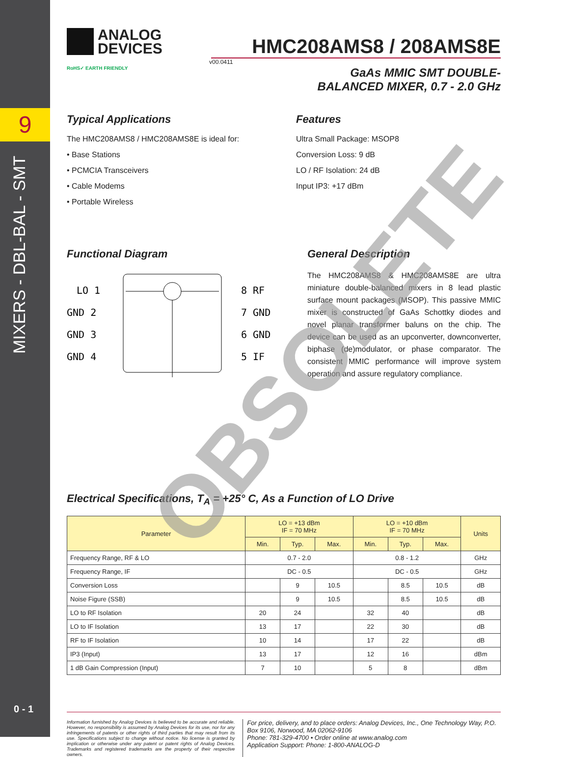9
MIXERS - DBL-BAL - SMT
0 - 1
ANALOG
DEVICES
HMC208AMS8 / 208AMS8E
v00.0411
RoHS✓ EARTH FRIENDLY
GaAs MMIC SMT DOUBLE-
BALANCED MIXER, 0.7 - 2.0 GHz
Typical Applications
The HMC208AMS8 / HMC208AMS8E is ideal for:
• Base Stations
• PCMCIA Transceivers
• Cable Modems
• Portable Wireless
Features
Ultra Small Package: MSOP8
Conversion Loss: 9 dB
LO / RF Isolation: 24 dB
Input IP3: +17 dBm
Functional Diagram
LO 1
GND 2
GND 3
GND 4
8 RF
7 GND
6 GND
5 IF
General Description
The HMC208AMS8 & HMC208AMS8E are ultra miniature double-balanced mixers in 8 lead plastic surface mount packages (MSOP). This passive MMIC mixer is constructed of GaAs Schottky diodes and novel planar transformer baluns on the chip. The device can be used as an upconverter, downconverter, biphase (de)modulator, or phase comparator. The consistent MMIC performance will improve system operation and assure regulatory compliance.
Electrical Specifications, T<sub>A</sub> = +25° C, As a Function of LO Drive
| Parameter | LO = +13 dBm IF = 70 MHz | | | LO = +10 dBm IF = 70 MHz | | | Units |
| --- | --- | --- | --- | --- | --- | --- | --- |
| | Min. | Typ. | Max. | Min. | Typ. | Max. | |
| Frequency Range, RF & LO | 0.7 - 2.0 | | | 0.8 - 1.2 | | | GHz |
| Frequency Range, IF | DC - 0.5 | | | DC - 0.5 | | | GHz |
| Conversion Loss | | 9 | 10.5 | | 8.5 | 10.5 | dB |
| Noise Figure (SSB) | | 9 | 10.5 | | 8.5 | 10.5 | dB |
| LO to RF Isolation | 20 | 24 | | 32 | 40 | | dB |
| LO to IF Isolation | 13 | 17 | | 22 | 30 | | dB |
| RF to IF Isolation | 10 | 14 | | 17 | 22 | | dB |
| IP3 (Input) | 13 | 17 | | 12 | 16 | | dBm |
| 1 dB Gain Compression (Input) | 7 | 10 | | 5 | 8 | | dBm |
Information furnished by Analog Devices is believed to be accurate and reliable. However, no responsibility is assumed by Analog Devices for its use, nor for any infringements of patents or other rights of third parties that may result from its use. Specifications subject to change without notice. No license is granted by implication or otherwise under any patent or patent rights of Analog Devices. Trademarks and registered trademarks are the property of their respective owners.
For price, delivery, and to place orders: Analog Devices, Inc., One Technology Way, P.O. Box 9106, Norwood, MA 02062-9106
Phone: 781-329-4700 • Order online at www.analog.com
Application Support: Phone: 1-800-ANALOG-D
OBSOLETE